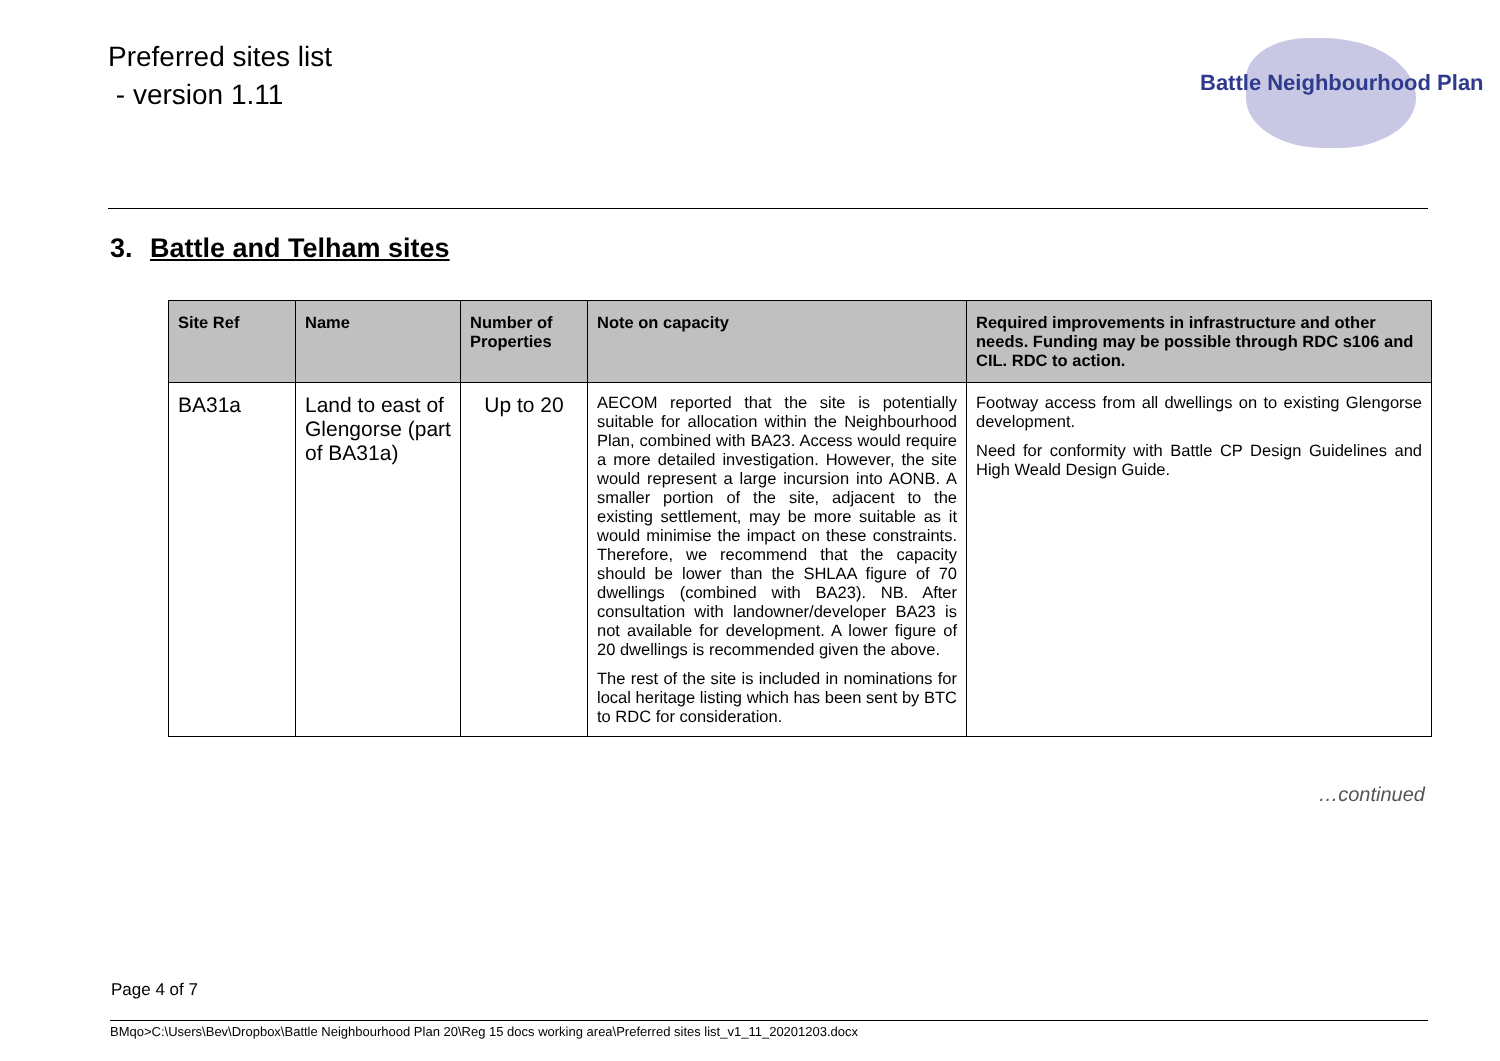Preferred sites list
- version 1.11
Battle Neighbourhood Plan
3. Battle and Telham sites
| Site Ref | Name | Number of Properties | Note on capacity | Required improvements in infrastructure and other needs. Funding may be possible through RDC s106 and CIL. RDC to action. |
| --- | --- | --- | --- | --- |
| BA31a | Land to east of Glengorse (part of BA31a) | Up to 20 | AECOM reported that the site is potentially suitable for allocation within the Neighbourhood Plan, combined with BA23. Access would require a more detailed investigation. However, the site would represent a large incursion into AONB. A smaller portion of the site, adjacent to the existing settlement, may be more suitable as it would minimise the impact on these constraints. Therefore, we recommend that the capacity should be lower than the SHLAA figure of 70 dwellings (combined with BA23). NB. After consultation with landowner/developer BA23 is not available for development. A lower figure of 20 dwellings is recommended given the above. The rest of the site is included in nominations for local heritage listing which has been sent by BTC to RDC for consideration. | Footway access from all dwellings on to existing Glengorse development. Need for conformity with Battle CP Design Guidelines and High Weald Design Guide. |
…continued
Page 4 of 7
BMqo>C:\Users\Bev\Dropbox\Battle Neighbourhood Plan 20\Reg 15 docs working area\Preferred sites list_v1_11_20201203.docx